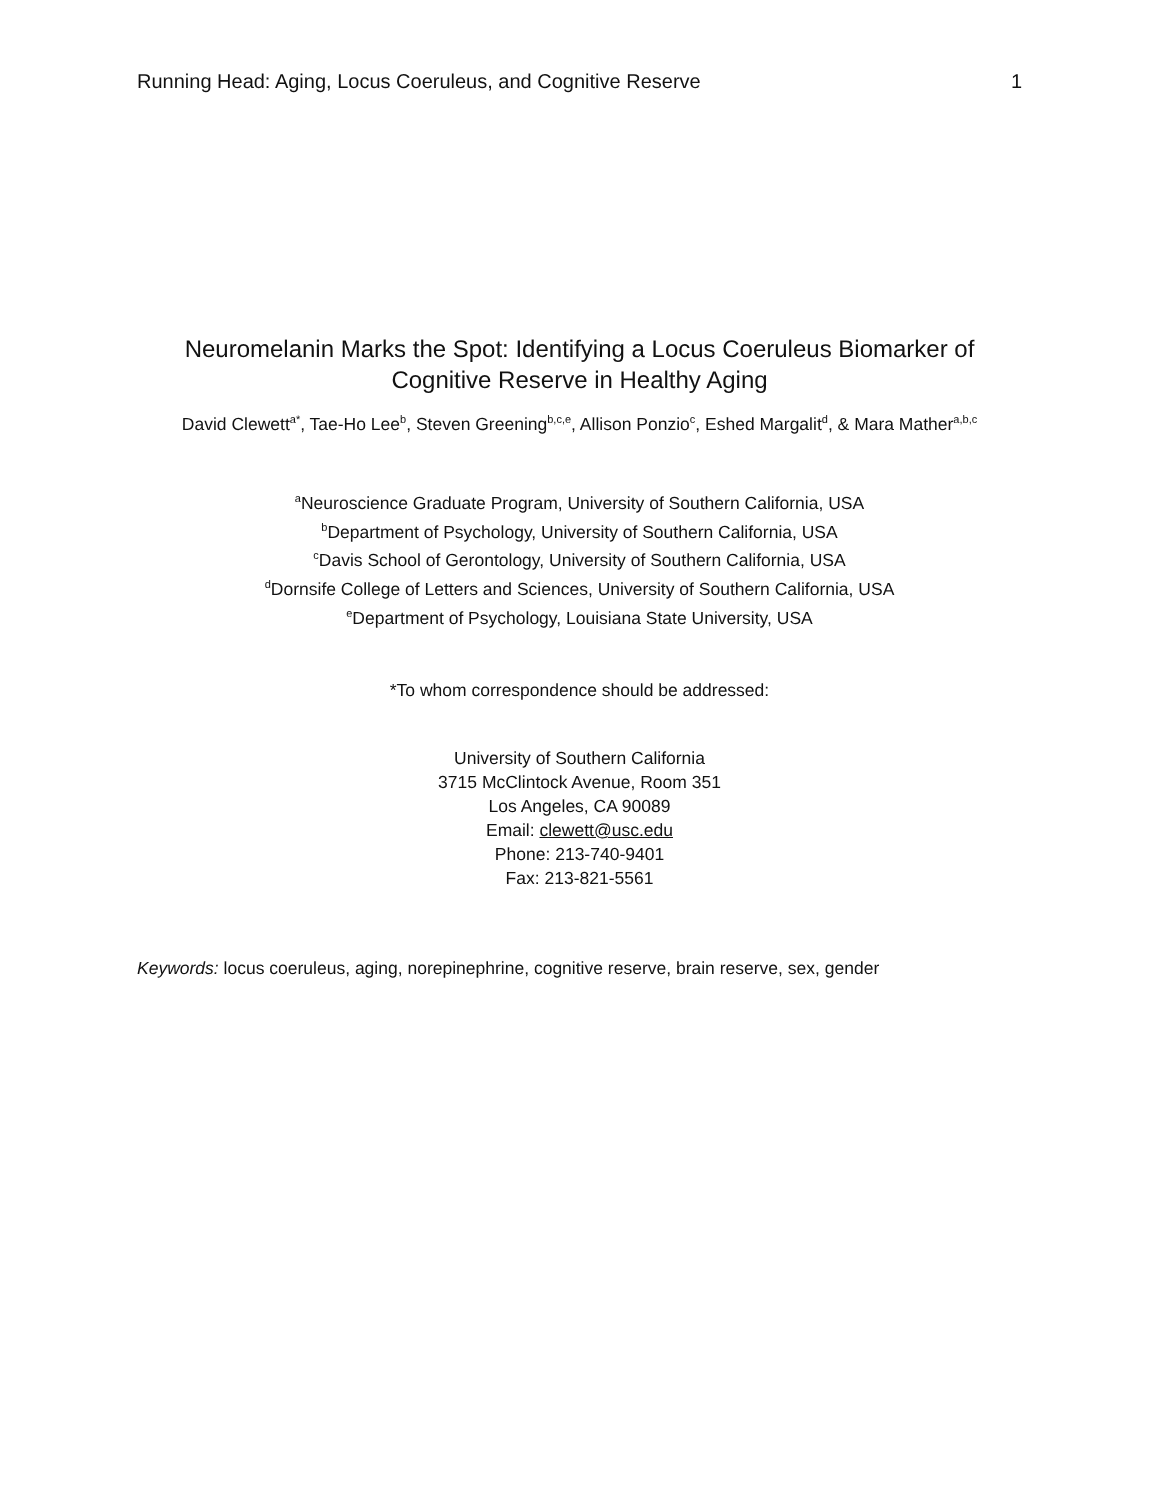Running Head: Aging, Locus Coeruleus, and Cognitive Reserve 1
Neuromelanin Marks the Spot: Identifying a Locus Coeruleus Biomarker of Cognitive Reserve in Healthy Aging
David Clewett<sup>a*</sup>, Tae-Ho Lee<sup>b</sup>, Steven Greening<sup>b,c,e</sup>, Allison Ponzio<sup>c</sup>, Eshed Margalit<sup>d</sup>, & Mara Mather<sup>a,b,c</sup>
<sup>a</sup> Neuroscience Graduate Program, University of Southern California, USA
<sup>b</sup> Department of Psychology, University of Southern California, USA
<sup>c</sup> Davis School of Gerontology, University of Southern California, USA
<sup>d</sup> Dornsife College of Letters and Sciences, University of Southern California, USA
<sup>e</sup> Department of Psychology, Louisiana State University, USA
*To whom correspondence should be addressed:
University of Southern California
3715 McClintock Avenue, Room 351
Los Angeles, CA 90089
Email: clewett@usc.edu
Phone: 213-740-9401
Fax: 213-821-5561
Keywords: locus coeruleus, aging, norepinephrine, cognitive reserve, brain reserve, sex, gender